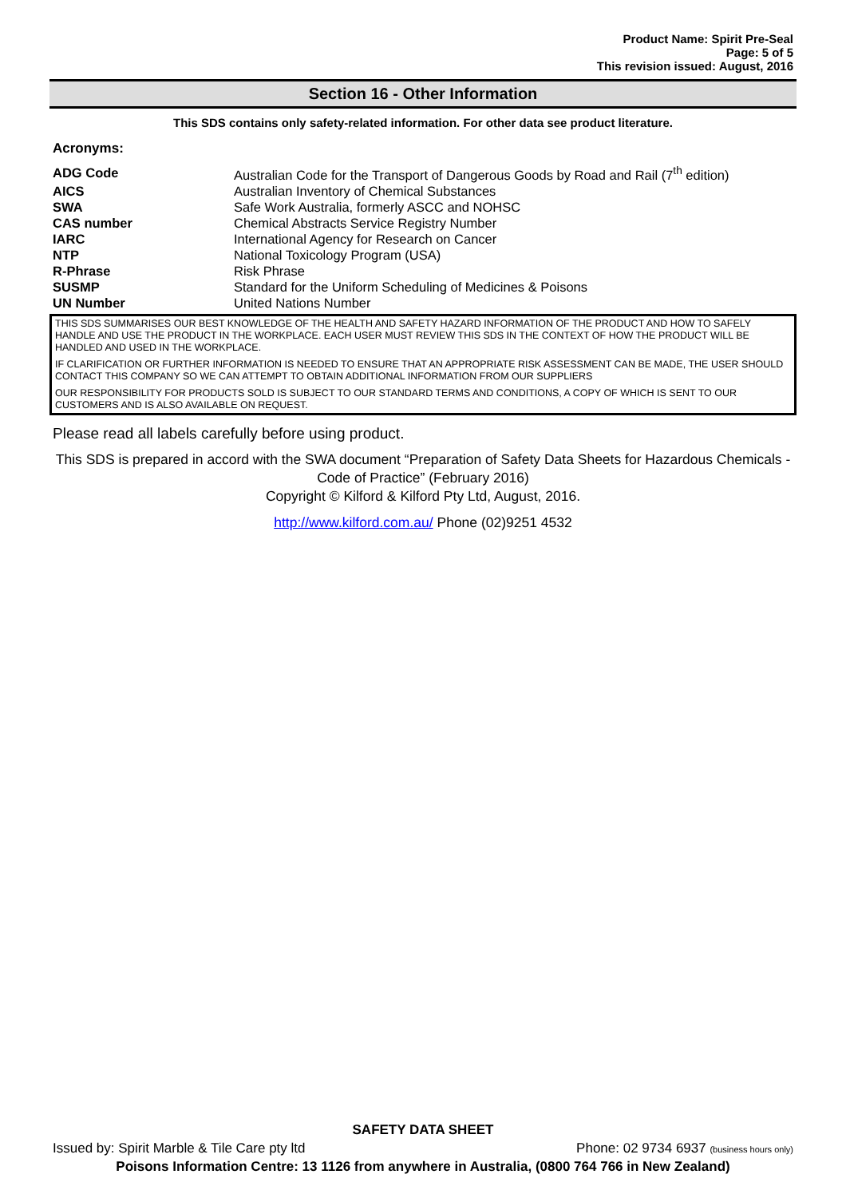Product Name: Spirit Pre-Seal
Page: 5 of 5
This revision issued: August, 2016
Section 16 - Other Information
This SDS contains only safety-related information. For other data see product literature.
Acronyms:
| ADG Code | Australian Code for the Transport of Dangerous Goods by Road and Rail (7<sup>th</sup> edition) |
| AICS | Australian Inventory of Chemical Substances |
| SWA | Safe Work Australia, formerly ASCC and NOHSC |
| CAS number | Chemical Abstracts Service Registry Number |
| IARC | International Agency for Research on Cancer |
| NTP | National Toxicology Program (USA) |
| R-Phrase | Risk Phrase |
| SUSMP | Standard for the Uniform Scheduling of Medicines & Poisons |
| UN Number | United Nations Number |
THIS SDS SUMMARISES OUR BEST KNOWLEDGE OF THE HEALTH AND SAFETY HAZARD INFORMATION OF THE PRODUCT AND HOW TO SAFELY HANDLE AND USE THE PRODUCT IN THE WORKPLACE. EACH USER MUST REVIEW THIS SDS IN THE CONTEXT OF HOW THE PRODUCT WILL BE HANDLED AND USED IN THE WORKPLACE.
IF CLARIFICATION OR FURTHER INFORMATION IS NEEDED TO ENSURE THAT AN APPROPRIATE RISK ASSESSMENT CAN BE MADE, THE USER SHOULD CONTACT THIS COMPANY SO WE CAN ATTEMPT TO OBTAIN ADDITIONAL INFORMATION FROM OUR SUPPLIERS
OUR RESPONSIBILITY FOR PRODUCTS SOLD IS SUBJECT TO OUR STANDARD TERMS AND CONDITIONS, A COPY OF WHICH IS SENT TO OUR CUSTOMERS AND IS ALSO AVAILABLE ON REQUEST.
Please read all labels carefully before using product.
This SDS is prepared in accord with the SWA document “Preparation of Safety Data Sheets for Hazardous Chemicals - Code of Practice” (February 2016)
Copyright © Kilford & Kilford Pty Ltd, August, 2016.
http://www.kilford.com.au/ Phone (02)9251 4532
SAFETY DATA SHEET
Issued by: Spirit Marble & Tile Care pty ltd Phone: 02 9734 6937 (business hours only)
Poisons Information Centre: 13 1126 from anywhere in Australia, (0800 764 766 in New Zealand)